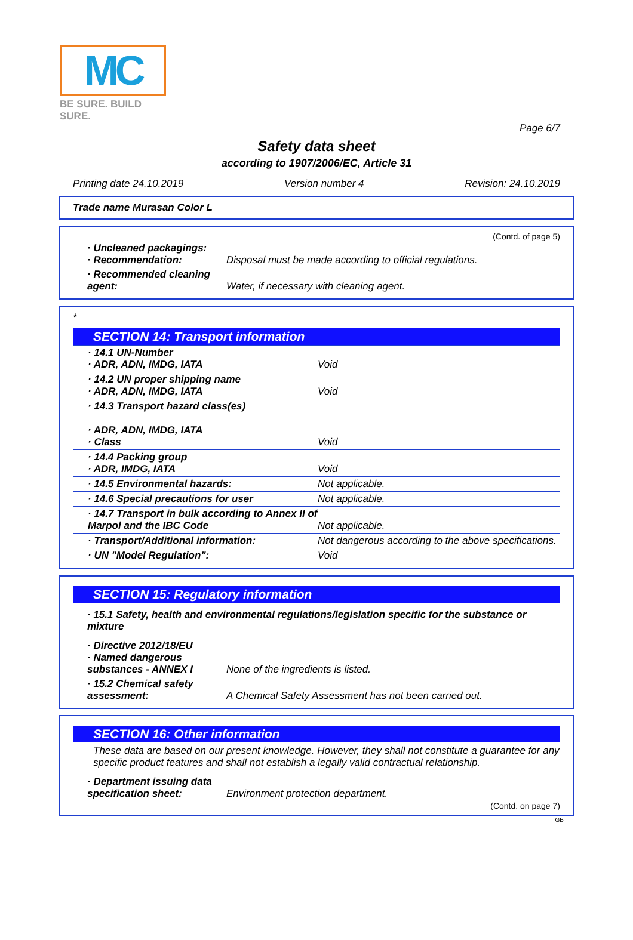MC
BE SURE. BUILD SURE.
Page 6/7
Safety data sheet
according to 1907/2006/EC, Article 31
Printing date 24.10.2019 Version number 4 Revision: 24.10.2019
Trade name Murasan Color L
(Contd. of page 5)
| · Uncleaned packagings: · Recommendation: | Disposal must be made according to official regulations. |
| · Recommended cleaning agent: | Water, if necessary with cleaning agent. |
*
SECTION 14: Transport information
| · 14.1 UN-Number · ADR, ADN, IMDG, IATA | Void |
| · 14.2 UN proper shipping name · ADR, ADN, IMDG, IATA | Void |
| · 14.3 Transport hazard class(es) · ADR, ADN, IMDG, IATA · Class | Void |
| · 14.4 Packing group · ADR, IMDG, IATA | Void |
| · 14.5 Environmental hazards: | Not applicable. |
| · 14.6 Special precautions for user | Not applicable. |
| · 14.7 Transport in bulk according to Annex II of Marpol and the IBC Code | Not applicable. |
| · Transport/Additional information: | Not dangerous according to the above specifications. |
| · UN "Model Regulation": | Void |
SECTION 15: Regulatory information
· 15.1 Safety, health and environmental regulations/legislation specific for the substance or mixture
| · Directive 2012/18/EU · Named dangerous substances - ANNEX I | None of the ingredients is listed. |
| · 15.2 Chemical safety assessment: | A Chemical Safety Assessment has not been carried out. |
SECTION 16: Other information
These data are based on our present knowledge. However, they shall not constitute a guarantee for any specific product features and shall not establish a legally valid contractual relationship.
| · Department issuing data specification sheet: | Environment protection department. |
(Contd. on page 7)
GB